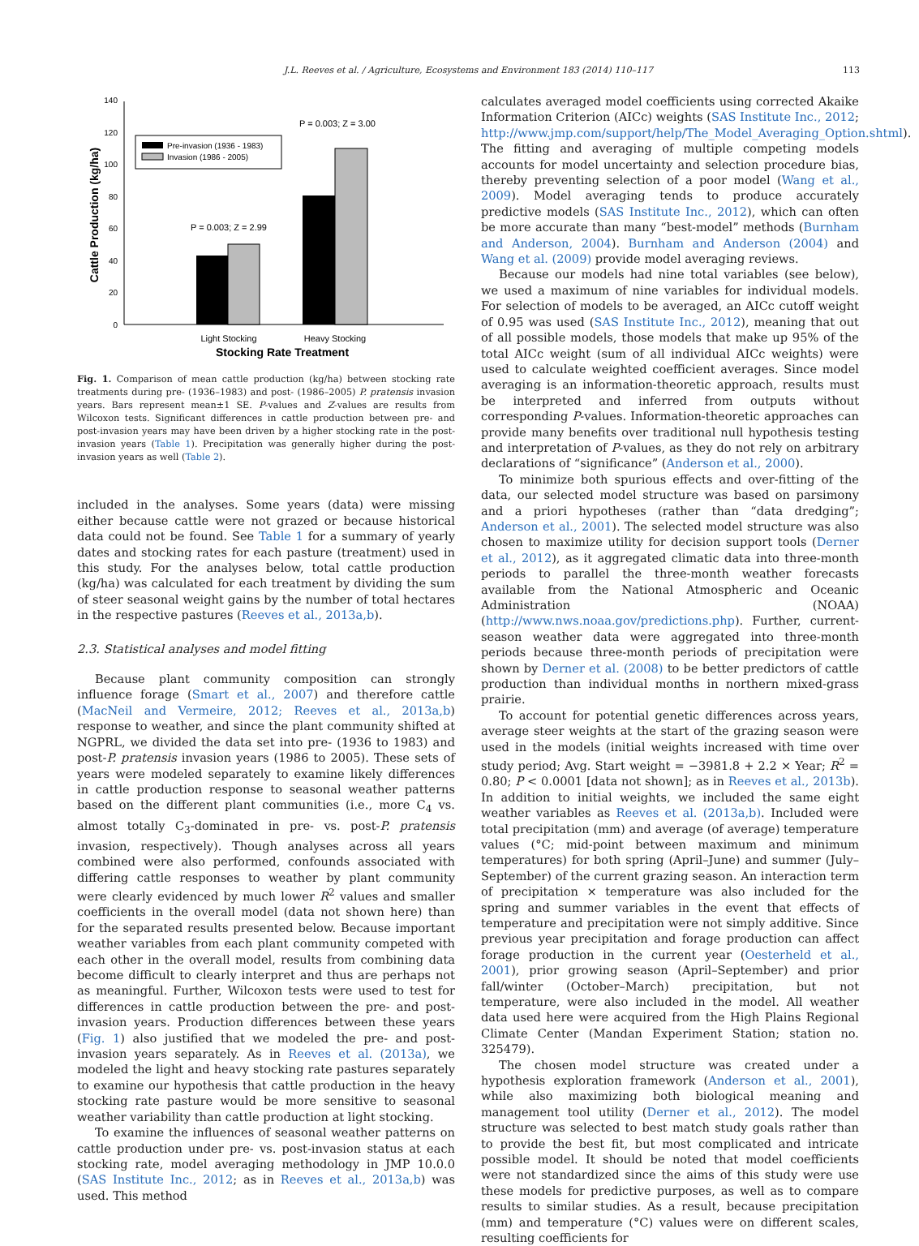J.L. Reeves et al. / Agriculture, Ecosystems and Environment 183 (2014) 110–117 113
140
120
100
80
60
40
20
0
Cattle Production (kg/ha)
Pre-invasion (1936 - 1983)
Invasion (1986 - 2005)
P = 0.003; Z = 2.99
P = 0.003; Z = 3.00
Light Stocking
Heavy Stocking
Stocking Rate Treatment
Fig. 1. Comparison of mean cattle production (kg/ha) between stocking rate treatments during pre- (1936–1983) and post- (1986–2005) P. pratensis invasion years. Bars represent mean±1 SE. P-values and Z-values are results from Wilcoxon tests. Significant differences in cattle production between pre- and post-invasion years may have been driven by a higher stocking rate in the post-invasion years (Table 1). Precipitation was generally higher during the post-invasion years as well (Table 2).
included in the analyses. Some years (data) were missing either because cattle were not grazed or because historical data could not be found. See Table 1 for a summary of yearly dates and stocking rates for each pasture (treatment) used in this study. For the analyses below, total cattle production (kg/ha) was calculated for each treatment by dividing the sum of steer seasonal weight gains by the number of total hectares in the respective pastures (Reeves et al., 2013a,b).
2.3. Statistical analyses and model fitting
Because plant community composition can strongly influence forage (Smart et al., 2007) and therefore cattle (MacNeil and Vermeire, 2012; Reeves et al., 2013a,b) response to weather, and since the plant community shifted at NGPRL, we divided the data set into pre- (1936 to 1983) and post-P. pratensis invasion years (1986 to 2005). These sets of years were modeled separately to examine likely differences in cattle production response to seasonal weather patterns based on the different plant communities (i.e., more C<sub>4</sub> vs. almost totally C<sub>3</sub>-dominated in pre- vs. post-P. pratensis invasion, respectively). Though analyses across all years combined were also performed, confounds associated with differing cattle responses to weather by plant community were clearly evidenced by much lower R<sup>2</sup> values and smaller coefficients in the overall model (data not shown here) than for the separated results presented below. Because important weather variables from each plant community competed with each other in the overall model, results from combining data become difficult to clearly interpret and thus are perhaps not as meaningful. Further, Wilcoxon tests were used to test for differences in cattle production between the pre- and post-invasion years. Production differences between these years (Fig. 1) also justified that we modeled the pre- and post-invasion years separately. As in Reeves et al. (2013a), we modeled the light and heavy stocking rate pastures separately to examine our hypothesis that cattle production in the heavy stocking rate pasture would be more sensitive to seasonal weather variability than cattle production at light stocking.
To examine the influences of seasonal weather patterns on cattle production under pre- vs. post-invasion status at each stocking rate, model averaging methodology in JMP 10.0.0 (SAS Institute Inc., 2012; as in Reeves et al., 2013a,b) was used. This method
calculates averaged model coefficients using corrected Akaike Information Criterion (AICc) weights (SAS Institute Inc., 2012; http://www.jmp.com/support/help/The_Model_Averaging_Option.shtml). The fitting and averaging of multiple competing models accounts for model uncertainty and selection procedure bias, thereby preventing selection of a poor model (Wang et al., 2009). Model averaging tends to produce accurately predictive models (SAS Institute Inc., 2012), which can often be more accurate than many “best-model” methods (Burnham and Anderson, 2004). Burnham and Anderson (2004) and Wang et al. (2009) provide model averaging reviews.
Because our models had nine total variables (see below), we used a maximum of nine variables for individual models. For selection of models to be averaged, an AICc cutoff weight of 0.95 was used (SAS Institute Inc., 2012), meaning that out of all possible models, those models that make up 95% of the total AICc weight (sum of all individual AICc weights) were used to calculate weighted coefficient averages. Since model averaging is an information-theoretic approach, results must be interpreted and inferred from outputs without corresponding P-values. Information-theoretic approaches can provide many benefits over traditional null hypothesis testing and interpretation of P-values, as they do not rely on arbitrary declarations of “significance” (Anderson et al., 2000).
To minimize both spurious effects and over-fitting of the data, our selected model structure was based on parsimony and a priori hypotheses (rather than “data dredging”; Anderson et al., 2001). The selected model structure was also chosen to maximize utility for decision support tools (Derner et al., 2012), as it aggregated climatic data into three-month periods to parallel the three-month weather forecasts available from the National Atmospheric and Oceanic Administration (NOAA) (http://www.nws.noaa.gov/predictions.php). Further, current-season weather data were aggregated into three-month periods because three-month periods of precipitation were shown by Derner et al. (2008) to be better predictors of cattle production than individual months in northern mixed-grass prairie.
To account for potential genetic differences across years, average steer weights at the start of the grazing season were used in the models (initial weights increased with time over study period; Avg. Start weight = −3981.8 + 2.2 × Year; R<sup>2</sup> = 0.80; P < 0.0001 [data not shown]; as in Reeves et al., 2013b). In addition to initial weights, we included the same eight weather variables as Reeves et al. (2013a,b). Included were total precipitation (mm) and average (of average) temperature values (°C; mid-point between maximum and minimum temperatures) for both spring (April–June) and summer (July–September) of the current grazing season. An interaction term of precipitation × temperature was also included for the spring and summer variables in the event that effects of temperature and precipitation were not simply additive. Since previous year precipitation and forage production can affect forage production in the current year (Oesterheld et al., 2001), prior growing season (April–September) and prior fall/winter (October–March) precipitation, but not temperature, were also included in the model. All weather data used here were acquired from the High Plains Regional Climate Center (Mandan Experiment Station; station no. 325479).
The chosen model structure was created under a hypothesis exploration framework (Anderson et al., 2001), while also maximizing both biological meaning and management tool utility (Derner et al., 2012). The model structure was selected to best match study goals rather than to provide the best fit, but most complicated and intricate possible model. It should be noted that model coefficients were not standardized since the aims of this study were use these models for predictive purposes, as well as to compare results to similar studies. As a result, because precipitation (mm) and temperature (°C) values were on different scales, resulting coefficients for